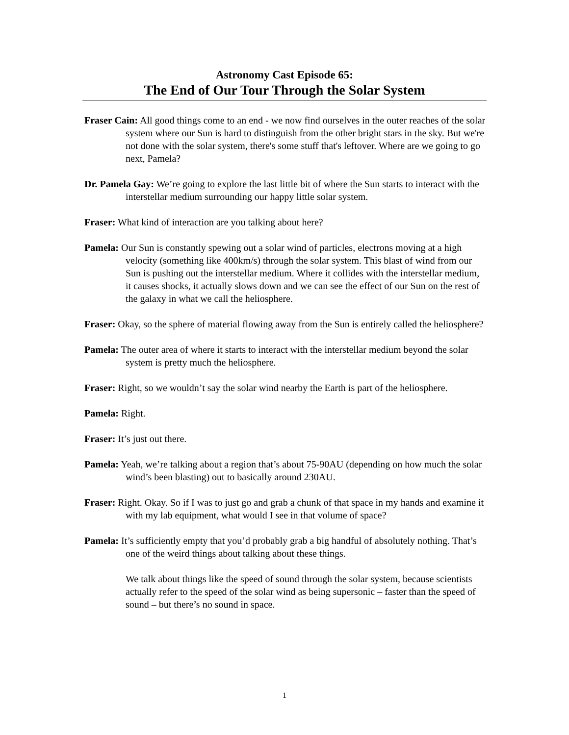Astronomy Cast Episode 65:
The End of Our Tour Through the Solar System
Fraser Cain: All good things come to an end - we now find ourselves in the outer reaches of the solar system where our Sun is hard to distinguish from the other bright stars in the sky. But we're not done with the solar system, there's some stuff that's leftover. Where are we going to go next, Pamela?
Dr. Pamela Gay: We’re going to explore the last little bit of where the Sun starts to interact with the interstellar medium surrounding our happy little solar system.
Fraser: What kind of interaction are you talking about here?
Pamela: Our Sun is constantly spewing out a solar wind of particles, electrons moving at a high velocity (something like 400km/s) through the solar system. This blast of wind from our Sun is pushing out the interstellar medium. Where it collides with the interstellar medium, it causes shocks, it actually slows down and we can see the effect of our Sun on the rest of the galaxy in what we call the heliosphere.
Fraser: Okay, so the sphere of material flowing away from the Sun is entirely called the heliosphere?
Pamela: The outer area of where it starts to interact with the interstellar medium beyond the solar system is pretty much the heliosphere.
Fraser: Right, so we wouldn’t say the solar wind nearby the Earth is part of the heliosphere.
Pamela: Right.
Fraser: It’s just out there.
Pamela: Yeah, we’re talking about a region that’s about 75-90AU (depending on how much the solar wind’s been blasting) out to basically around 230AU.
Fraser: Right. Okay. So if I was to just go and grab a chunk of that space in my hands and examine it with my lab equipment, what would I see in that volume of space?
Pamela: It’s sufficiently empty that you’d probably grab a big handful of absolutely nothing. That’s one of the weird things about talking about these things.
We talk about things like the speed of sound through the solar system, because scientists actually refer to the speed of the solar wind as being supersonic – faster than the speed of sound – but there’s no sound in space.
1